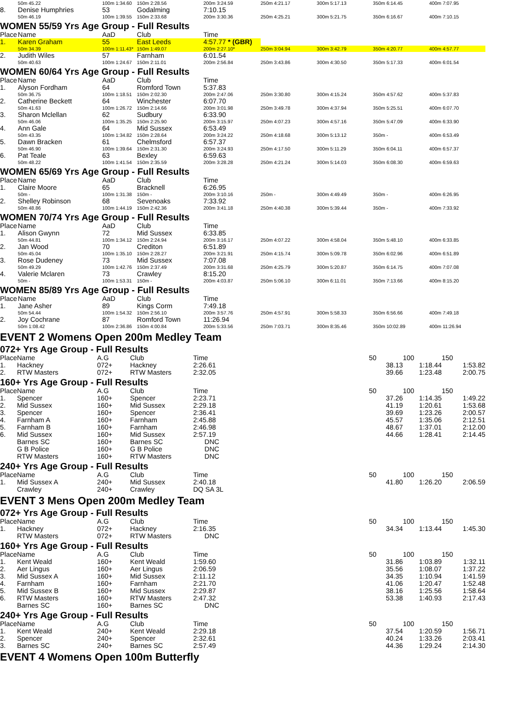| | 50m 45.22 | 100m 1:34.60 | 150m 2:28.56 | 200m 3:24.59 | 250m 4:21.17 | 300m 5:17.13 | 350m 6:14.45 | 400m 7:07.95 |
| 8. | Denise Humphries | 53 | Godalming | 7:10.15 | | | | |
| | 50m 46.19 | 100m 1:39.55 | 150m 2:33.68 | 200m 3:30.36 | 250m 4:25.21 | 300m 5:21.75 | 350m 6:16.67 | 400m 7:10.15 |
WOMEN 55/59 Yrs Age Group - Full Results
| Place | Name | AaD | Club | Time | | | | |
| --- | --- | --- | --- | --- | --- | --- | --- | --- |
| 1. | Karen Graham | 55 | East Leeds | 4:57.77 * (GBR) | | | | |
| | 50m 34.39 | 100m 1:11.43* | 150m 1:49.07 | 200m 2:27.10* | 250m 3:04.94 | 300m 3:42.79 | 350m 4:20.77 | 400m 4:57.77 |
| 2. | Judith Wiles | 57 | Farnham | 6:01.54 | | | | |
| | 50m 40.63 | 100m 1:24.67 | 150m 2:11.01 | 200m 2:56.84 | 250m 3:43.86 | 300m 4:30.50 | 350m 5:17.33 | 400m 6:01.54 |
WOMEN 60/64 Yrs Age Group - Full Results
| Place | Name | AaD | Club | Time | | | | |
| --- | --- | --- | --- | --- | --- | --- | --- | --- |
| 1. | Alyson Fordham | 64 | Romford Town | 5:37.83 | | | | |
| | 50m 36.75 | 100m 1:18.51 | 150m 2:02.30 | 200m 2:47.06 | 250m 3:30.80 | 300m 4:15.24 | 350m 4:57.62 | 400m 5:37.83 |
| 2. | Catherine Beckett | 64 | Winchester | 6:07.70 | | | | |
| | 50m 41.63 | 100m 1:26.72 | 150m 2:14.66 | 200m 3:01.98 | 250m 3:49.78 | 300m 4:37.94 | 350m 5:25.51 | 400m 6:07.70 |
| 3. | Sharon Mclellan | 62 | Sudbury | 6:33.90 | | | | |
| | 50m 46.06 | 100m 1:35.25 | 150m 2:25.90 | 200m 3:15.97 | 250m 4:07.23 | 300m 4:57.16 | 350m 5:47.09 | 400m 6:33.90 |
| 4. | Ann Gale | 64 | Mid Sussex | 6:53.49 | | | | |
| | 50m 43.35 | 100m 1:34.82 | 150m 2:28.64 | 200m 3:24.22 | 250m 4:18.68 | 300m 5:13.12 | 350m - | 400m 6:53.49 |
| 5. | Dawn Bracken | 61 | Chelmsford | 6:57.37 | | | | |
| | 50m 46.90 | 100m 1:39.64 | 150m 2:31.30 | 200m 3:24.93 | 250m 4:17.50 | 300m 5:11.29 | 350m 6:04.11 | 400m 6:57.37 |
| 6. | Pat Teale | 63 | Bexley | 6:59.63 | | | | |
| | 50m 48.22 | 100m 1:41.54 | 150m 2:35.59 | 200m 3:28.28 | 250m 4:21.24 | 300m 5:14.03 | 350m 6:08.30 | 400m 6:59.63 |
WOMEN 65/69 Yrs Age Group - Full Results
| Place | Name | AaD | Club | Time | | | | |
| --- | --- | --- | --- | --- | --- | --- | --- | --- |
| 1. | Claire Moore | 65 | Bracknell | 6:26.95 | | | | |
| | 50m - | 100m 1:31.38 | 150m - | 200m 3:10.16 | 250m - | 300m 4:49.49 | 350m - | 400m 6:26.95 |
| 2. | Shelley Robinson | 68 | Sevenoaks | 7:33.92 | | | | |
| | 50m 48.86 | 100m 1:44.19 | 150m 2:42.36 | 200m 3:41.18 | 250m 4:40.38 | 300m 5:39.44 | 350m - | 400m 7:33.92 |
WOMEN 70/74 Yrs Age Group - Full Results
| Place | Name | AaD | Club | Time | | | | |
| --- | --- | --- | --- | --- | --- | --- | --- | --- |
| 1. | Alison Gwynn | 72 | Mid Sussex | 6:33.85 | | | | |
| | 50m 44.81 | 100m 1:34.12 | 150m 2:24.94 | 200m 3:16.17 | 250m 4:07.22 | 300m 4:58.04 | 350m 5:48.10 | 400m 6:33.85 |
| 2. | Jan Wood | 70 | Crediton | 6:51.89 | | | | |
| | 50m 45.04 | 100m 1:35.10 | 150m 2:28.27 | 200m 3:21.91 | 250m 4:15.74 | 300m 5:09.78 | 350m 6:02.96 | 400m 6:51.89 |
| 3. | Rose Dudeney | 73 | Mid Sussex | 7:07.08 | | | | |
| | 50m 49.29 | 100m 1:42.76 | 150m 2:37.49 | 200m 3:31.68 | 250m 4:25.79 | 300m 5:20.87 | 350m 6:14.75 | 400m 7:07.08 |
| 4. | Valerie Mclaren | 73 | Crawley | 8:15.20 | | | | |
| | 50m - | 100m 1:53.31 | 150m - | 200m 4:03.87 | 250m 5:06.10 | 300m 6:11.01 | 350m 7:13.66 | 400m 8:15.20 |
WOMEN 85/89 Yrs Age Group - Full Results
| Place | Name | AaD | Club | Time | | | | |
| --- | --- | --- | --- | --- | --- | --- | --- | --- |
| 1. | Jane Asher | 89 | Kings Corm | 7:49.18 | | | | |
| | 50m 54.44 | 100m 1:54.32 | 150m 2:56.10 | 200m 3:57.76 | 250m 4:57.91 | 300m 5:58.33 | 350m 6:56.66 | 400m 7:49.18 |
| 2. | Joy Cochrane | 87 | Romford Town | 11:26.94 | | | | |
| | 50m 1:08.42 | 100m 2:36.86 | 150m 4:00.84 | 200m 5:33.56 | 250m 7:03.71 | 300m 8:35.46 | 350m 10:02.89 | 400m 11:26.94 |
EVENT 2 Womens Open 200m Medley Team
072+ Yrs Age Group - Full Results
| Place | Name | A.G | Club | Time | 50 | 100 | 150 |
| --- | --- | --- | --- | --- | --- | --- | --- |
| 1. | Hackney | 072+ | Hackney | 2:26.61 | 38.13 | 1:18.44 | 1:53.82 |
| 2. | RTW Masters | 072+ | RTW Masters | 2:32.05 | 39.66 | 1:23.48 | 2:00.75 |
160+ Yrs Age Group - Full Results
| Place | Name | A.G | Club | Time | 50 | 100 | 150 |
| --- | --- | --- | --- | --- | --- | --- | --- |
| 1. | Spencer | 160+ | Spencer | 2:23.71 | 37.26 | 1:14.35 | 1:49.22 |
| 2. | Mid Sussex | 160+ | Mid Sussex | 2:29.18 | 41.19 | 1:20.61 | 1:53.68 |
| 3. | Spencer | 160+ | Spencer | 2:36.41 | 39.69 | 1:23.26 | 2:00.57 |
| 4. | Farnham A | 160+ | Farnham | 2:45.88 | 45.57 | 1:35.06 | 2:12.51 |
| 5. | Farnham B | 160+ | Farnham | 2:46.98 | 48.67 | 1:37.01 | 2:12.00 |
| 6. | Mid Sussex | 160+ | Mid Sussex | 2:57.19 | 44.66 | 1:28.41 | 2:14.45 |
| | Barnes SC | 160+ | Barnes SC | DNC | | | |
| | G B Police | 160+ | G B Police | DNC | | | |
| | RTW Masters | 160+ | RTW Masters | DNC | | | |
240+ Yrs Age Group - Full Results
| Place | Name | A.G | Club | Time | 50 | 100 | 150 |
| --- | --- | --- | --- | --- | --- | --- | --- |
| 1. | Mid Sussex A | 240+ | Mid Sussex | 2:40.18 | 41.80 | 1:26.20 | 2:06.59 |
| | Crawley | 240+ | Crawley | DQ SA 3L | | | |
EVENT 3 Mens Open 200m Medley Team
072+ Yrs Age Group - Full Results
| Place | Name | A.G | Club | Time | 50 | 100 | 150 |
| --- | --- | --- | --- | --- | --- | --- | --- |
| 1. | Hackney | 072+ | Hackney | 2:16.35 | 34.34 | 1:13.44 | 1:45.30 |
| | RTW Masters | 072+ | RTW Masters | DNC | | | |
160+ Yrs Age Group - Full Results
| Place | Name | A.G | Club | Time | 50 | 100 | 150 |
| --- | --- | --- | --- | --- | --- | --- | --- |
| 1. | Kent Weald | 160+ | Kent Weald | 1:59.60 | 31.86 | 1:03.89 | 1:32.11 |
| 2. | Aer Lingus | 160+ | Aer Lingus | 2:06.59 | 35.56 | 1:08.07 | 1:37.22 |
| 3. | Mid Sussex A | 160+ | Mid Sussex | 2:11.12 | 34.35 | 1:10.94 | 1:41.59 |
| 4. | Farnham | 160+ | Farnham | 2:21.70 | 41.06 | 1:20.47 | 1:52.48 |
| 5. | Mid Sussex B | 160+ | Mid Sussex | 2:29.87 | 38.16 | 1:25.56 | 1:58.64 |
| 6. | RTW Masters | 160+ | RTW Masters | 2:47.32 | 53.38 | 1:40.93 | 2:17.43 |
| | Barnes SC | 160+ | Barnes SC | DNC | | | |
240+ Yrs Age Group - Full Results
| Place | Name | A.G | Club | Time | 50 | 100 | 150 |
| --- | --- | --- | --- | --- | --- | --- | --- |
| 1. | Kent Weald | 240+ | Kent Weald | 2:29.18 | 37.54 | 1:20.59 | 1:56.71 |
| 2. | Spencer | 240+ | Spencer | 2:32.61 | 40.24 | 1:33.26 | 2:03.41 |
| 3. | Barnes SC | 240+ | Barnes SC | 2:57.49 | 44.36 | 1:29.24 | 2:14.30 |
EVENT 4 Womens Open 100m Butterfly